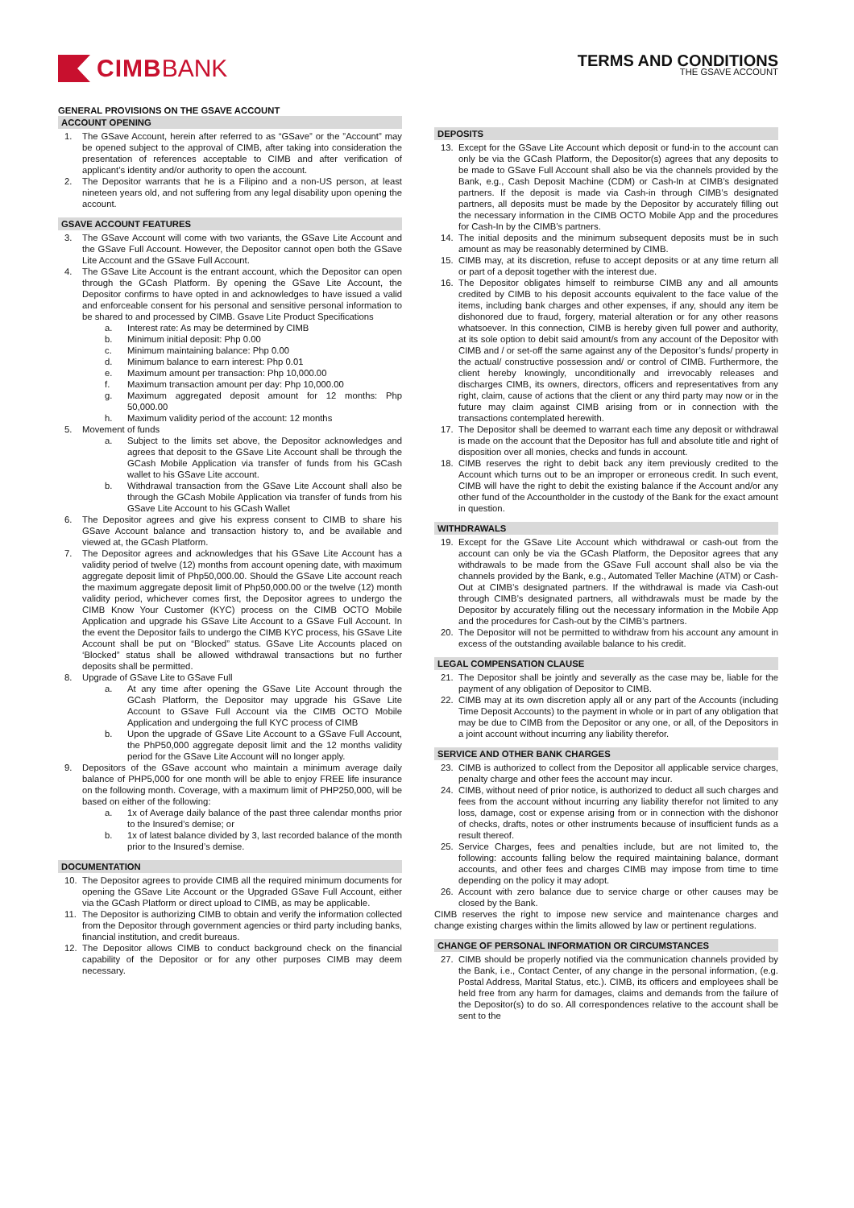CIMB BANK
TERMS AND CONDITIONS
THE GSAVE ACCOUNT
GENERAL PROVISIONS ON THE GSAVE ACCOUNT
ACCOUNT OPENING
1. The GSave Account, herein after referred to as “GSave” or the ”Account” may be opened subject to the approval of CIMB, after taking into consideration the presentation of references acceptable to CIMB and after verification of applicant’s identity and/or authority to open the account.
2. The Depositor warrants that he is a Filipino and a non-US person, at least nineteen years old, and not suffering from any legal disability upon opening the account.
GSAVE ACCOUNT FEATURES
3. The GSave Account will come with two variants, the GSave Lite Account and the GSave Full Account. However, the Depositor cannot open both the GSave Lite Account and the GSave Full Account.
4. The GSave Lite Account is the entrant account, which the Depositor can open through the GCash Platform. By opening the GSave Lite Account, the Depositor confirms to have opted in and acknowledges to have issued a valid and enforceable consent for his personal and sensitive personal information to be shared to and processed by CIMB. Gsave Lite Product Specifications
a. Interest rate: As may be determined by CIMB
b. Minimum initial deposit: Php 0.00
c. Minimum maintaining balance: Php 0.00
d. Minimum balance to earn interest: Php 0.01
e. Maximum amount per transaction: Php 10,000.00
f. Maximum transaction amount per day: Php 10,000.00
g. Maximum aggregated deposit amount for 12 months: Php 50,000.00
h. Maximum validity period of the account: 12 months
5. Movement of funds
a. Subject to the limits set above, the Depositor acknowledges and agrees that deposit to the GSave Lite Account shall be through the GCash Mobile Application via transfer of funds from his GCash wallet to his GSave Lite account.
b. Withdrawal transaction from the GSave Lite Account shall also be through the GCash Mobile Application via transfer of funds from his GSave Lite Account to his GCash Wallet
6. The Depositor agrees and give his express consent to CIMB to share his GSave Account balance and transaction history to, and be available and viewed at, the GCash Platform.
7. The Depositor agrees and acknowledges that his GSave Lite Account has a validity period of twelve (12) months from account opening date, with maximum aggregate deposit limit of Php50,000.00. Should the GSave Lite account reach the maximum aggregate deposit limit of Php50,000.00 or the twelve (12) month validity period, whichever comes first, the Depositor agrees to undergo the CIMB Know Your Customer (KYC) process on the CIMB OCTO Mobile Application and upgrade his GSave Lite Account to a GSave Full Account. In the event the Depositor fails to undergo the CIMB KYC process, his GSave Lite Account shall be put on “Blocked” status. GSave Lite Accounts placed on ‘Blocked” status shall be allowed withdrawal transactions but no further deposits shall be permitted.
8. Upgrade of GSave Lite to GSave Full
a. At any time after opening the GSave Lite Account through the GCash Platform, the Depositor may upgrade his GSave Lite Account to GSave Full Account via the CIMB OCTO Mobile Application and undergoing the full KYC process of CIMB
b. Upon the upgrade of GSave Lite Account to a GSave Full Account, the PhP50,000 aggregate deposit limit and the 12 months validity period for the GSave Lite Account will no longer apply.
9. Depositors of the GSave account who maintain a minimum average daily balance of PHP5,000 for one month will be able to enjoy FREE life insurance on the following month. Coverage, with a maximum limit of PHP250,000, will be based on either of the following:
a. 1x of Average daily balance of the past three calendar months prior to the Insured’s demise; or
b. 1x of latest balance divided by 3, last recorded balance of the month prior to the Insured’s demise.
DOCUMENTATION
10. The Depositor agrees to provide CIMB all the required minimum documents for opening the GSave Lite Account or the Upgraded GSave Full Account, either via the GCash Platform or direct upload to CIMB, as may be applicable.
11. The Depositor is authorizing CIMB to obtain and verify the information collected from the Depositor through government agencies or third party including banks, financial institution, and credit bureaus.
12. The Depositor allows CIMB to conduct background check on the financial capability of the Depositor or for any other purposes CIMB may deem necessary.
DEPOSITS
13. Except for the GSave Lite Account which deposit or fund-in to the account can only be via the GCash Platform, the Depositor(s) agrees that any deposits to be made to GSave Full Account shall also be via the channels provided by the Bank, e.g., Cash Deposit Machine (CDM) or Cash-In at CIMB’s designated partners. If the deposit is made via Cash-in through CIMB’s designated partners, all deposits must be made by the Depositor by accurately filling out the necessary information in the CIMB OCTO Mobile App and the procedures for Cash-In by the CIMB’s partners.
14. The initial deposits and the minimum subsequent deposits must be in such amount as may be reasonably determined by CIMB.
15. CIMB may, at its discretion, refuse to accept deposits or at any time return all or part of a deposit together with the interest due.
16. The Depositor obligates himself to reimburse CIMB any and all amounts credited by CIMB to his deposit accounts equivalent to the face value of the items, including bank charges and other expenses, if any, should any item be dishonored due to fraud, forgery, material alteration or for any other reasons whatsoever. In this connection, CIMB is hereby given full power and authority, at its sole option to debit said amount/s from any account of the Depositor with CIMB and / or set-off the same against any of the Depositor’s funds/ property in the actual/ constructive possession and/ or control of CIMB. Furthermore, the client hereby knowingly, unconditionally and irrevocably releases and discharges CIMB, its owners, directors, officers and representatives from any right, claim, cause of actions that the client or any third party may now or in the future may claim against CIMB arising from or in connection with the transactions contemplated herewith.
17. The Depositor shall be deemed to warrant each time any deposit or withdrawal is made on the account that the Depositor has full and absolute title and right of disposition over all monies, checks and funds in account.
18. CIMB reserves the right to debit back any item previously credited to the Account which turns out to be an improper or erroneous credit. In such event, CIMB will have the right to debit the existing balance if the Account and/or any other fund of the Accountholder in the custody of the Bank for the exact amount in question.
WITHDRAWALS
19. Except for the GSave Lite Account which withdrawal or cash-out from the account can only be via the GCash Platform, the Depositor agrees that any withdrawals to be made from the GSave Full account shall also be via the channels provided by the Bank, e.g., Automated Teller Machine (ATM) or Cash-Out at CIMB’s designated partners. If the withdrawal is made via Cash-out through CIMB’s designated partners, all withdrawals must be made by the Depositor by accurately filling out the necessary information in the Mobile App and the procedures for Cash-out by the CIMB’s partners.
20. The Depositor will not be permitted to withdraw from his account any amount in excess of the outstanding available balance to his credit.
LEGAL COMPENSATION CLAUSE
21. The Depositor shall be jointly and severally as the case may be, liable for the payment of any obligation of Depositor to CIMB.
22. CIMB may at its own discretion apply all or any part of the Accounts (including Time Deposit Accounts) to the payment in whole or in part of any obligation that may be due to CIMB from the Depositor or any one, or all, of the Depositors in a joint account without incurring any liability therefor.
SERVICE AND OTHER BANK CHARGES
23. CIMB is authorized to collect from the Depositor all applicable service charges, penalty charge and other fees the account may incur.
24. CIMB, without need of prior notice, is authorized to deduct all such charges and fees from the account without incurring any liability therefor not limited to any loss, damage, cost or expense arising from or in connection with the dishonor of checks, drafts, notes or other instruments because of insufficient funds as a result thereof.
25. Service Charges, fees and penalties include, but are not limited to, the following: accounts falling below the required maintaining balance, dormant accounts, and other fees and charges CIMB may impose from time to time depending on the policy it may adopt.
26. Account with zero balance due to service charge or other causes may be closed by the Bank.
CIMB reserves the right to impose new service and maintenance charges and change existing charges within the limits allowed by law or pertinent regulations.
CHANGE OF PERSONAL INFORMATION OR CIRCUMSTANCES
27. CIMB should be properly notified via the communication channels provided by the Bank, i.e., Contact Center, of any change in the personal information, (e.g. Postal Address, Marital Status, etc.). CIMB, its officers and employees shall be held free from any harm for damages, claims and demands from the failure of the Depositor(s) to do so. All correspondences relative to the account shall be sent to the